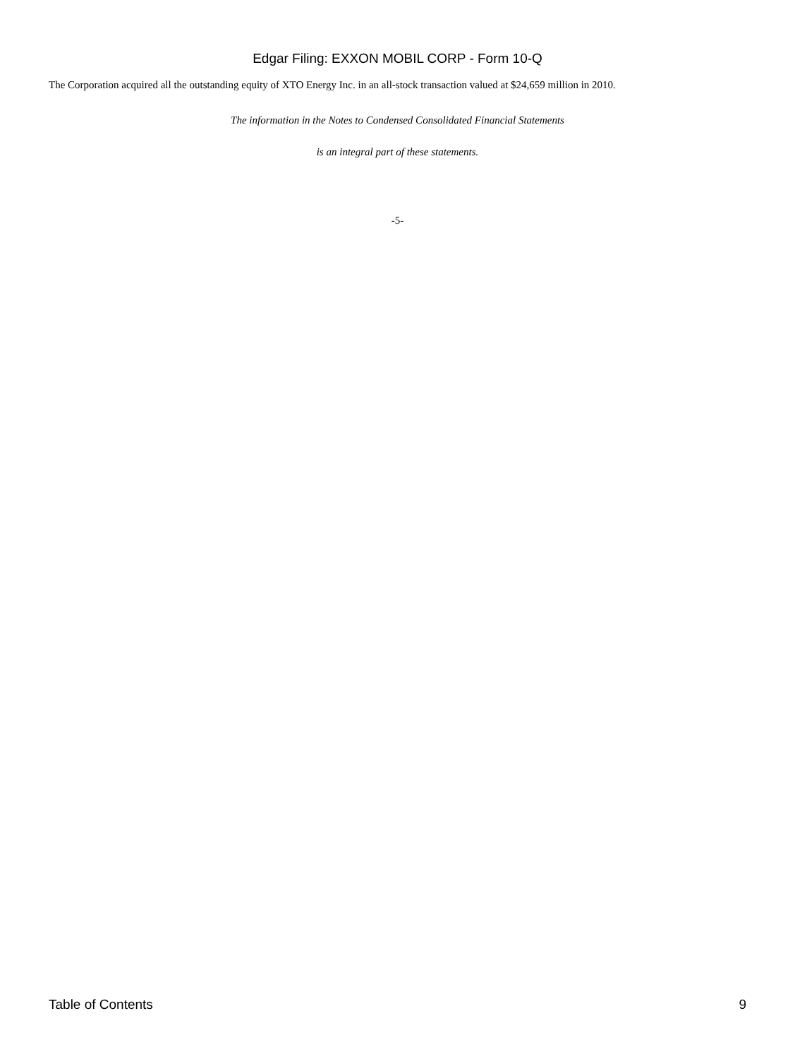Edgar Filing: EXXON MOBIL CORP - Form 10-Q
The Corporation acquired all the outstanding equity of XTO Energy Inc. in an all-stock transaction valued at $24,659 million in 2010.
The information in the Notes to Condensed Consolidated Financial Statements
is an integral part of these statements.
-5-
Table of Contents 9